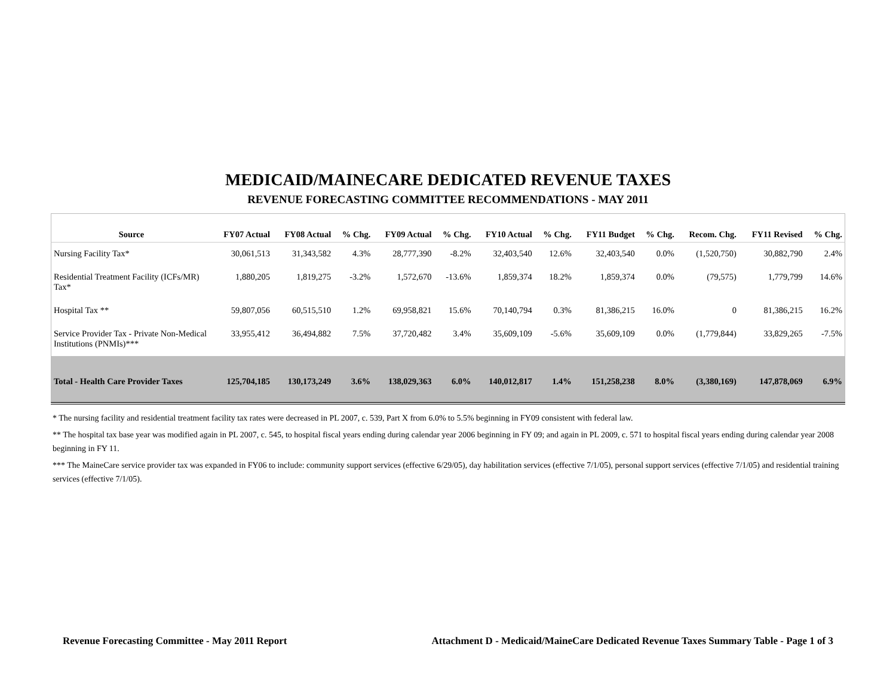MEDICAID/MAINECARE DEDICATED REVENUE TAXES
REVENUE FORECASTING COMMITTEE RECOMMENDATIONS - MAY 2011
| Source | FY07 Actual | FY08 Actual | % Chg. | FY09 Actual | % Chg. | FY10 Actual | % Chg. | FY11 Budget | % Chg. | Recom. Chg. | FY11 Revised | % Chg. |
| --- | --- | --- | --- | --- | --- | --- | --- | --- | --- | --- | --- | --- |
| Nursing Facility Tax* | 30,061,513 | 31,343,582 | 4.3% | 28,777,390 | -8.2% | 32,403,540 | 12.6% | 32,403,540 | 0.0% | (1,520,750) | 30,882,790 | 2.4% |
| Residential Treatment Facility (ICFs/MR) Tax* | 1,880,205 | 1,819,275 | -3.2% | 1,572,670 | -13.6% | 1,859,374 | 18.2% | 1,859,374 | 0.0% | (79,575) | 1,779,799 | 14.6% |
| Hospital Tax ** | 59,807,056 | 60,515,510 | 1.2% | 69,958,821 | 15.6% | 70,140,794 | 0.3% | 81,386,215 | 16.0% | 0 | 81,386,215 | 16.2% |
| Service Provider Tax - Private Non-Medical Institutions (PNMIs)*** | 33,955,412 | 36,494,882 | 7.5% | 37,720,482 | 3.4% | 35,609,109 | -5.6% | 35,609,109 | 0.0% | (1,779,844) | 33,829,265 | -7.5% |
| Total - Health Care Provider Taxes | 125,704,185 | 130,173,249 | 3.6% | 138,029,363 | 6.0% | 140,012,817 | 1.4% | 151,258,238 | 8.0% | (3,380,169) | 147,878,069 | 6.9% |
* The nursing facility and residential treatment facility tax rates were decreased in PL 2007, c. 539, Part X from 6.0% to 5.5% beginning in FY09 consistent with federal law.
** The hospital tax base year was modified again in PL 2007, c. 545, to hospital fiscal years ending during calendar year 2006 beginning in FY 09; and again in PL 2009, c. 571 to hospital fiscal years ending during calendar year 2008 beginning in FY 11.
*** The MaineCare service provider tax was expanded in FY06 to include: community support services (effective 6/29/05), day habilitation services (effective 7/1/05), personal support services (effective 7/1/05) and residential training services (effective 7/1/05).
Revenue Forecasting Committee - May 2011 Report Attachment D - Medicaid/MaineCare Dedicated Revenue Taxes Summary Table - Page 1 of 3